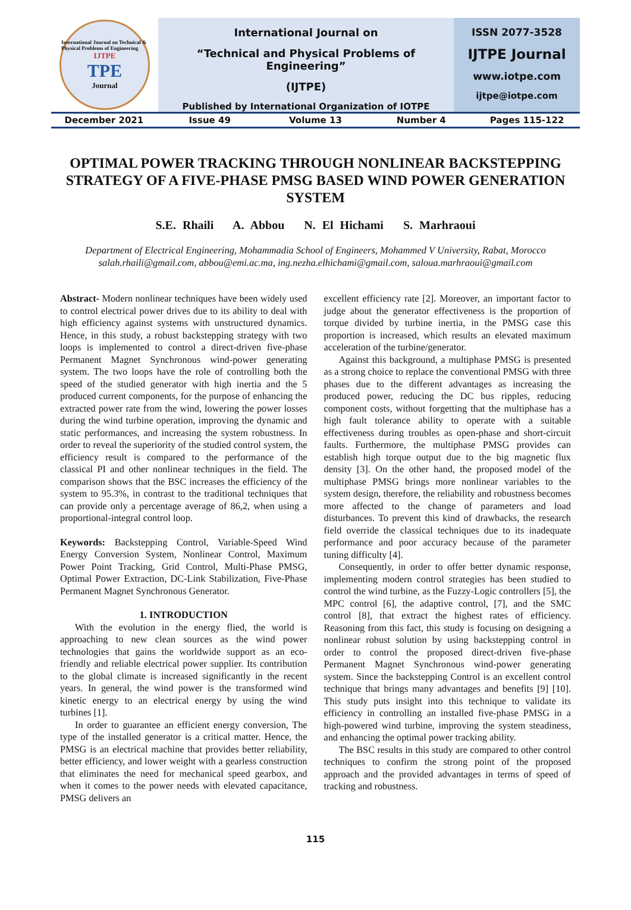International Journal on Technical & Physical Problems of Engineering
IJTPE
TPE
Journal
International Journal on
“Technical and Physical Problems of Engineering”
(IJTPE)
Published by International Organization of IOTPE
ISSN 2077-3528
IJTPE Journal
www.iotpe.com
ijtpe@iotpe.com
December 2021 Issue 49 Volume 13 Number 4 Pages 115-122
OPTIMAL POWER TRACKING THROUGH NONLINEAR BACKSTEPPING STRATEGY OF A FIVE-PHASE PMSG BASED WIND POWER GENERATION SYSTEM
S.E. Rhaili A. Abbou N. El Hichami S. Marhraoui
Department of Electrical Engineering, Mohammadia School of Engineers, Mohammed V University, Rabat, Morocco
salah.rhaili@gmail.com, abbou@emi.ac.ma, ing.nezha.elhichami@gmail.com, saloua.marhraoui@gmail.com
Abstract- Modern nonlinear techniques have been widely used to control electrical power drives due to its ability to deal with high efficiency against systems with unstructured dynamics. Hence, in this study, a robust backstepping strategy with two loops is implemented to control a direct-driven five-phase Permanent Magnet Synchronous wind-power generating system. The two loops have the role of controlling both the speed of the studied generator with high inertia and the 5 produced current components, for the purpose of enhancing the extracted power rate from the wind, lowering the power losses during the wind turbine operation, improving the dynamic and static performances, and increasing the system robustness. In order to reveal the superiority of the studied control system, the efficiency result is compared to the performance of the classical PI and other nonlinear techniques in the field. The comparison shows that the BSC increases the efficiency of the system to 95.3%, in contrast to the traditional techniques that can provide only a percentage average of 86,2, when using a proportional-integral control loop.
Keywords: Backstepping Control, Variable-Speed Wind Energy Conversion System, Nonlinear Control, Maximum Power Point Tracking, Grid Control, Multi-Phase PMSG, Optimal Power Extraction, DC-Link Stabilization, Five-Phase Permanent Magnet Synchronous Generator.
1. INTRODUCTION
With the evolution in the energy flied, the world is approaching to new clean sources as the wind power technologies that gains the worldwide support as an eco-friendly and reliable electrical power supplier. Its contribution to the global climate is increased significantly in the recent years. In general, the wind power is the transformed wind kinetic energy to an electrical energy by using the wind turbines [1].
In order to guarantee an efficient energy conversion, The type of the installed generator is a critical matter. Hence, the PMSG is an electrical machine that provides better reliability, better efficiency, and lower weight with a gearless construction that eliminates the need for mechanical speed gearbox, and when it comes to the power needs with elevated capacitance, PMSG delivers an
excellent efficiency rate [2]. Moreover, an important factor to judge about the generator effectiveness is the proportion of torque divided by turbine inertia, in the PMSG case this proportion is increased, which results an elevated maximum acceleration of the turbine/generator.
Against this background, a multiphase PMSG is presented as a strong choice to replace the conventional PMSG with three phases due to the different advantages as increasing the produced power, reducing the DC bus ripples, reducing component costs, without forgetting that the multiphase has a high fault tolerance ability to operate with a suitable effectiveness during troubles as open-phase and short-circuit faults. Furthermore, the multiphase PMSG provides can establish high torque output due to the big magnetic flux density [3]. On the other hand, the proposed model of the multiphase PMSG brings more nonlinear variables to the system design, therefore, the reliability and robustness becomes more affected to the change of parameters and load disturbances. To prevent this kind of drawbacks, the research field override the classical techniques due to its inadequate performance and poor accuracy because of the parameter tuning difficulty [4].
Consequently, in order to offer better dynamic response, implementing modern control strategies has been studied to control the wind turbine, as the Fuzzy-Logic controllers [5], the MPC control [6], the adaptive control, [7], and the SMC control [8], that extract the highest rates of efficiency. Reasoning from this fact, this study is focusing on designing a nonlinear robust solution by using backstepping control in order to control the proposed direct-driven five-phase Permanent Magnet Synchronous wind-power generating system. Since the backstepping Control is an excellent control technique that brings many advantages and benefits [9] [10]. This study puts insight into this technique to validate its efficiency in controlling an installed five-phase PMSG in a high-powered wind turbine, improving the system steadiness, and enhancing the optimal power tracking ability.
The BSC results in this study are compared to other control techniques to confirm the strong point of the proposed approach and the provided advantages in terms of speed of tracking and robustness.
115